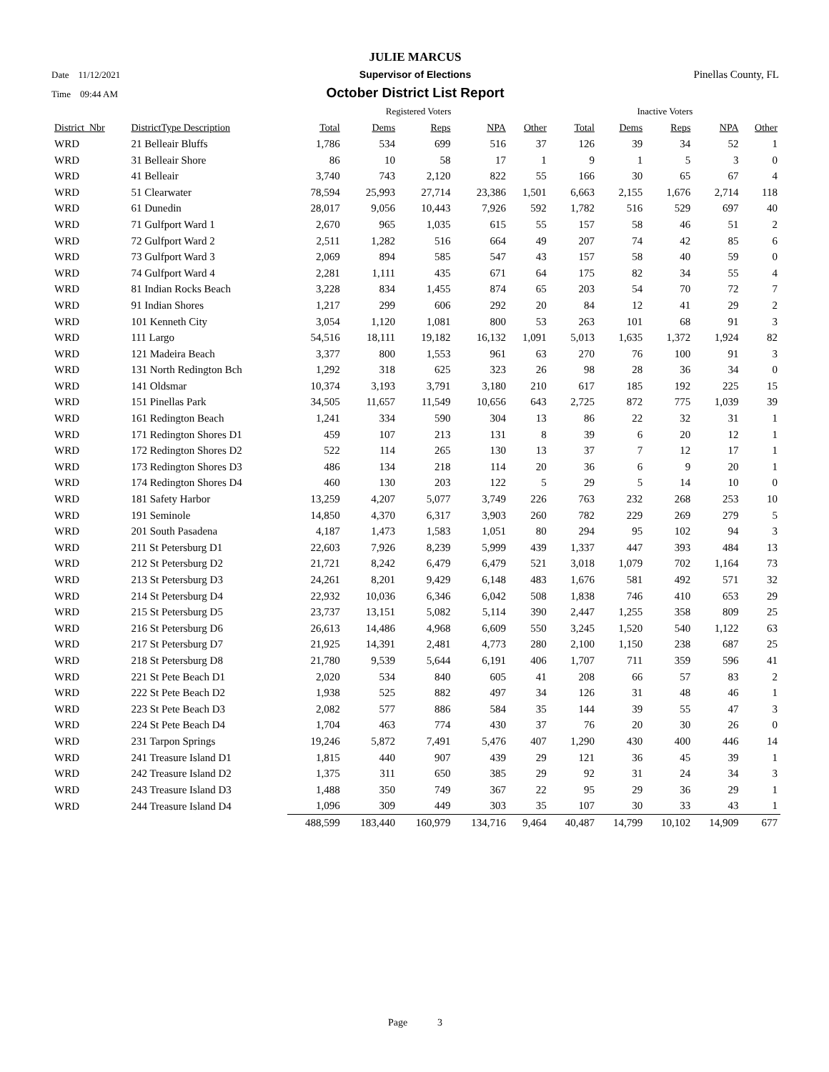JULIE MARCUS
Date 11/12/2021 Supervisor of Elections Pinellas County, FL
Time 09:44 AM October District List Report
| | | Registered Voters | | | | | Inactive Voters | | | | |
| --- | --- | --- | --- | --- | --- | --- | --- | --- | --- | --- | --- |
| District Nbr | DistrictType Description | Total | Dems | Reps | NPA | Other | Total | Dems | Reps | NPA | Other |
| WRD | 21 Belleair Bluffs | 1,786 | 534 | 699 | 516 | 37 | 126 | 39 | 34 | 52 | 1 |
| WRD | 31 Belleair Shore | 86 | 10 | 58 | 17 | 1 | 9 | 1 | 5 | 3 | 0 |
| WRD | 41 Belleair | 3,740 | 743 | 2,120 | 822 | 55 | 166 | 30 | 65 | 67 | 4 |
| WRD | 51 Clearwater | 78,594 | 25,993 | 27,714 | 23,386 | 1,501 | 6,663 | 2,155 | 1,676 | 2,714 | 118 |
| WRD | 61 Dunedin | 28,017 | 9,056 | 10,443 | 7,926 | 592 | 1,782 | 516 | 529 | 697 | 40 |
| WRD | 71 Gulfport Ward 1 | 2,670 | 965 | 1,035 | 615 | 55 | 157 | 58 | 46 | 51 | 2 |
| WRD | 72 Gulfport Ward 2 | 2,511 | 1,282 | 516 | 664 | 49 | 207 | 74 | 42 | 85 | 6 |
| WRD | 73 Gulfport Ward 3 | 2,069 | 894 | 585 | 547 | 43 | 157 | 58 | 40 | 59 | 0 |
| WRD | 74 Gulfport Ward 4 | 2,281 | 1,111 | 435 | 671 | 64 | 175 | 82 | 34 | 55 | 4 |
| WRD | 81 Indian Rocks Beach | 3,228 | 834 | 1,455 | 874 | 65 | 203 | 54 | 70 | 72 | 7 |
| WRD | 91 Indian Shores | 1,217 | 299 | 606 | 292 | 20 | 84 | 12 | 41 | 29 | 2 |
| WRD | 101 Kenneth City | 3,054 | 1,120 | 1,081 | 800 | 53 | 263 | 101 | 68 | 91 | 3 |
| WRD | 111 Largo | 54,516 | 18,111 | 19,182 | 16,132 | 1,091 | 5,013 | 1,635 | 1,372 | 1,924 | 82 |
| WRD | 121 Madeira Beach | 3,377 | 800 | 1,553 | 961 | 63 | 270 | 76 | 100 | 91 | 3 |
| WRD | 131 North Redington Bch | 1,292 | 318 | 625 | 323 | 26 | 98 | 28 | 36 | 34 | 0 |
| WRD | 141 Oldsmar | 10,374 | 3,193 | 3,791 | 3,180 | 210 | 617 | 185 | 192 | 225 | 15 |
| WRD | 151 Pinellas Park | 34,505 | 11,657 | 11,549 | 10,656 | 643 | 2,725 | 872 | 775 | 1,039 | 39 |
| WRD | 161 Redington Beach | 1,241 | 334 | 590 | 304 | 13 | 86 | 22 | 32 | 31 | 1 |
| WRD | 171 Redington Shores D1 | 459 | 107 | 213 | 131 | 8 | 39 | 6 | 20 | 12 | 1 |
| WRD | 172 Redington Shores D2 | 522 | 114 | 265 | 130 | 13 | 37 | 7 | 12 | 17 | 1 |
| WRD | 173 Redington Shores D3 | 486 | 134 | 218 | 114 | 20 | 36 | 6 | 9 | 20 | 1 |
| WRD | 174 Redington Shores D4 | 460 | 130 | 203 | 122 | 5 | 29 | 5 | 14 | 10 | 0 |
| WRD | 181 Safety Harbor | 13,259 | 4,207 | 5,077 | 3,749 | 226 | 763 | 232 | 268 | 253 | 10 |
| WRD | 191 Seminole | 14,850 | 4,370 | 6,317 | 3,903 | 260 | 782 | 229 | 269 | 279 | 5 |
| WRD | 201 South Pasadena | 4,187 | 1,473 | 1,583 | 1,051 | 80 | 294 | 95 | 102 | 94 | 3 |
| WRD | 211 St Petersburg D1 | 22,603 | 7,926 | 8,239 | 5,999 | 439 | 1,337 | 447 | 393 | 484 | 13 |
| WRD | 212 St Petersburg D2 | 21,721 | 8,242 | 6,479 | 6,479 | 521 | 3,018 | 1,079 | 702 | 1,164 | 73 |
| WRD | 213 St Petersburg D3 | 24,261 | 8,201 | 9,429 | 6,148 | 483 | 1,676 | 581 | 492 | 571 | 32 |
| WRD | 214 St Petersburg D4 | 22,932 | 10,036 | 6,346 | 6,042 | 508 | 1,838 | 746 | 410 | 653 | 29 |
| WRD | 215 St Petersburg D5 | 23,737 | 13,151 | 5,082 | 5,114 | 390 | 2,447 | 1,255 | 358 | 809 | 25 |
| WRD | 216 St Petersburg D6 | 26,613 | 14,486 | 4,968 | 6,609 | 550 | 3,245 | 1,520 | 540 | 1,122 | 63 |
| WRD | 217 St Petersburg D7 | 21,925 | 14,391 | 2,481 | 4,773 | 280 | 2,100 | 1,150 | 238 | 687 | 25 |
| WRD | 218 St Petersburg D8 | 21,780 | 9,539 | 5,644 | 6,191 | 406 | 1,707 | 711 | 359 | 596 | 41 |
| WRD | 221 St Pete Beach D1 | 2,020 | 534 | 840 | 605 | 41 | 208 | 66 | 57 | 83 | 2 |
| WRD | 222 St Pete Beach D2 | 1,938 | 525 | 882 | 497 | 34 | 126 | 31 | 48 | 46 | 1 |
| WRD | 223 St Pete Beach D3 | 2,082 | 577 | 886 | 584 | 35 | 144 | 39 | 55 | 47 | 3 |
| WRD | 224 St Pete Beach D4 | 1,704 | 463 | 774 | 430 | 37 | 76 | 20 | 30 | 26 | 0 |
| WRD | 231 Tarpon Springs | 19,246 | 5,872 | 7,491 | 5,476 | 407 | 1,290 | 430 | 400 | 446 | 14 |
| WRD | 241 Treasure Island D1 | 1,815 | 440 | 907 | 439 | 29 | 121 | 36 | 45 | 39 | 1 |
| WRD | 242 Treasure Island D2 | 1,375 | 311 | 650 | 385 | 29 | 92 | 31 | 24 | 34 | 3 |
| WRD | 243 Treasure Island D3 | 1,488 | 350 | 749 | 367 | 22 | 95 | 29 | 36 | 29 | 1 |
| WRD | 244 Treasure Island D4 | 1,096 | 309 | 449 | 303 | 35 | 107 | 30 | 33 | 43 | 1 |
| | | 488,599 | 183,440 | 160,979 | 134,716 | 9,464 | 40,487 | 14,799 | 10,102 | 14,909 | 677 |
Page 3